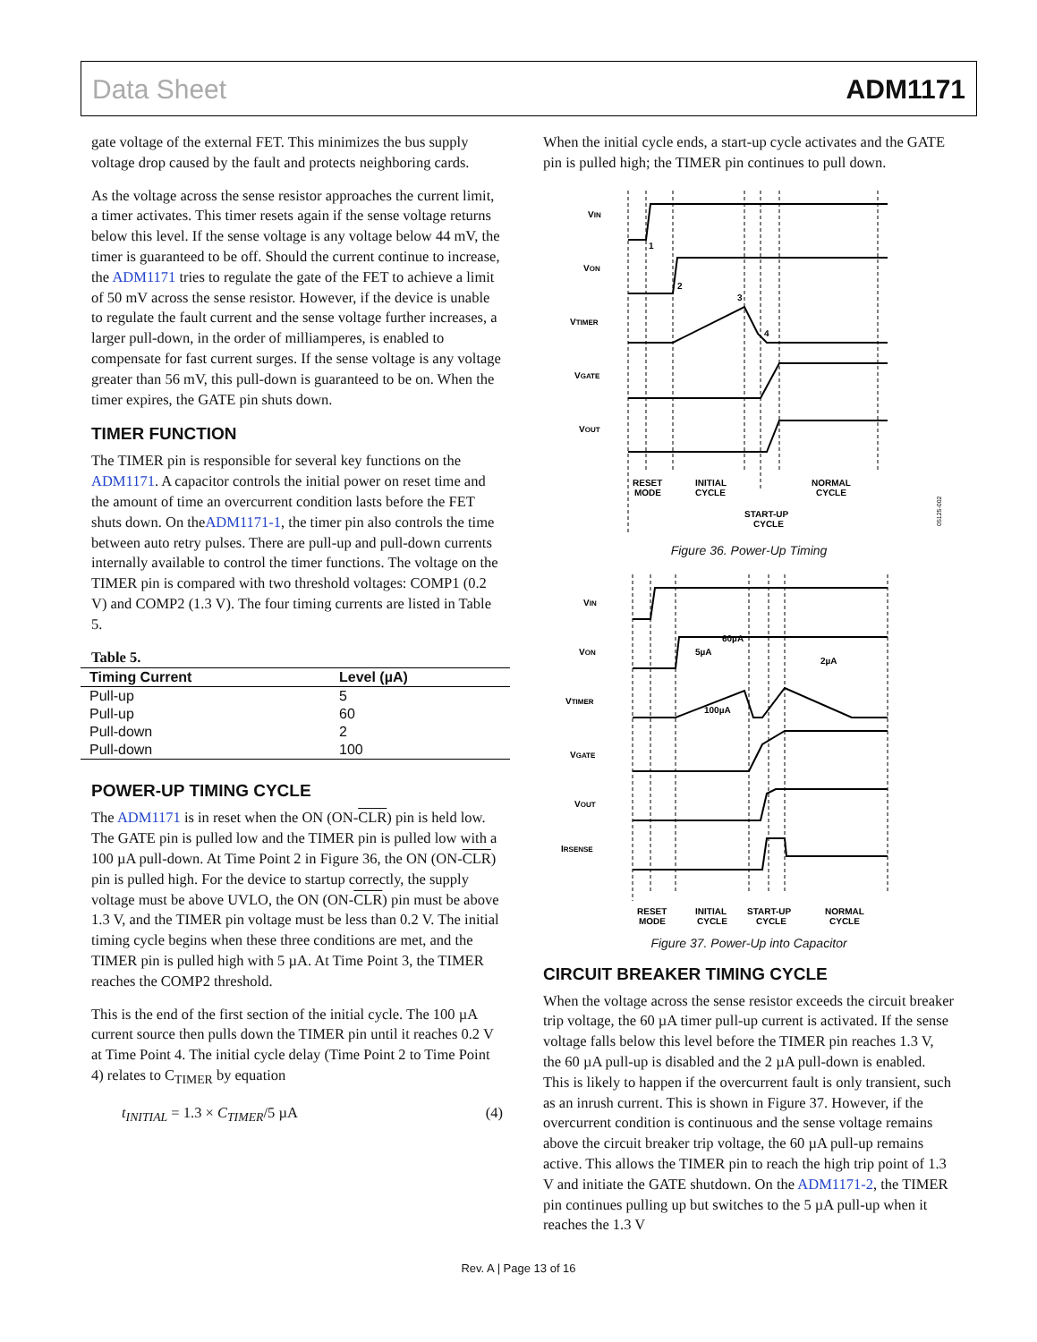Data Sheet ADM1171
gate voltage of the external FET. This minimizes the bus supply voltage drop caused by the fault and protects neighboring cards.
As the voltage across the sense resistor approaches the current limit, a timer activates. This timer resets again if the sense voltage returns below this level. If the sense voltage is any voltage below 44 mV, the timer is guaranteed to be off. Should the current continue to increase, the ADM1171 tries to regulate the gate of the FET to achieve a limit of 50 mV across the sense resistor. However, if the device is unable to regulate the fault current and the sense voltage further increases, a larger pull-down, in the order of milliamperes, is enabled to compensate for fast current surges. If the sense voltage is any voltage greater than 56 mV, this pull-down is guaranteed to be on. When the timer expires, the GATE pin shuts down.
TIMER FUNCTION
The TIMER pin is responsible for several key functions on the ADM1171. A capacitor controls the initial power on reset time and the amount of time an overcurrent condition lasts before the FET shuts down. On theADM1171-1, the timer pin also controls the time between auto retry pulses. There are pull-up and pull-down currents internally available to control the timer functions. The voltage on the TIMER pin is compared with two threshold voltages: COMP1 (0.2 V) and COMP2 (1.3 V). The four timing currents are listed in Table 5.
Table 5.
| Timing Current | Level (µA) |
| --- | --- |
| Pull-up | 5 |
| Pull-up | 60 |
| Pull-down | 2 |
| Pull-down | 100 |
POWER-UP TIMING CYCLE
The ADM1171 is in reset when the ON (ON-CLR) pin is held low. The GATE pin is pulled low and the TIMER pin is pulled low with a 100 µA pull-down. At Time Point 2 in Figure 36, the ON (ON-CLR) pin is pulled high. For the device to startup correctly, the supply voltage must be above UVLO, the ON (ON-CLR) pin must be above 1.3 V, and the TIMER pin voltage must be less than 0.2 V. The initial timing cycle begins when these three conditions are met, and the TIMER pin is pulled high with 5 µA. At Time Point 3, the TIMER reaches the COMP2 threshold.
This is the end of the first section of the initial cycle. The 100 µA current source then pulls down the TIMER pin until it reaches 0.2 V at Time Point 4. The initial cycle delay (Time Point 2 to Time Point 4) relates to C<sub>TIMER</sub> by equation
t<sub>INITIAL</sub> = 1.3 × C<sub>TIMER</sub>/5 µA (4)
When the initial cycle ends, a start-up cycle activates and the GATE pin is pulled high; the TIMER pin continues to pull down.
VIN
VON
VTIMER
VGATE
VOUT
1
2
3
4
RESET
MODE
INITIAL
CYCLE
NORMAL
CYCLE
START-UP
CYCLE
05125-002
Figure 36. Power-Up Timing
VIN
VON
VTIMER
VGATE
VOUT
IRSENSE
5µA
60µA
2µA
100µA
RESET
MODE
INITIAL
CYCLE
START-UP
CYCLE
NORMAL
CYCLE
Figure 37. Power-Up into Capacitor
CIRCUIT BREAKER TIMING CYCLE
When the voltage across the sense resistor exceeds the circuit breaker trip voltage, the 60 µA timer pull-up current is activated. If the sense voltage falls below this level before the TIMER pin reaches 1.3 V, the 60 µA pull-up is disabled and the 2 µA pull-down is enabled. This is likely to happen if the overcurrent fault is only transient, such as an inrush current. This is shown in Figure 37. However, if the overcurrent condition is continuous and the sense voltage remains above the circuit breaker trip voltage, the 60 µA pull-up remains active. This allows the TIMER pin to reach the high trip point of 1.3 V and initiate the GATE shutdown. On the ADM1171-2, the TIMER pin continues pulling up but switches to the 5 µA pull-up when it reaches the 1.3 V
Rev. A | Page 13 of 16